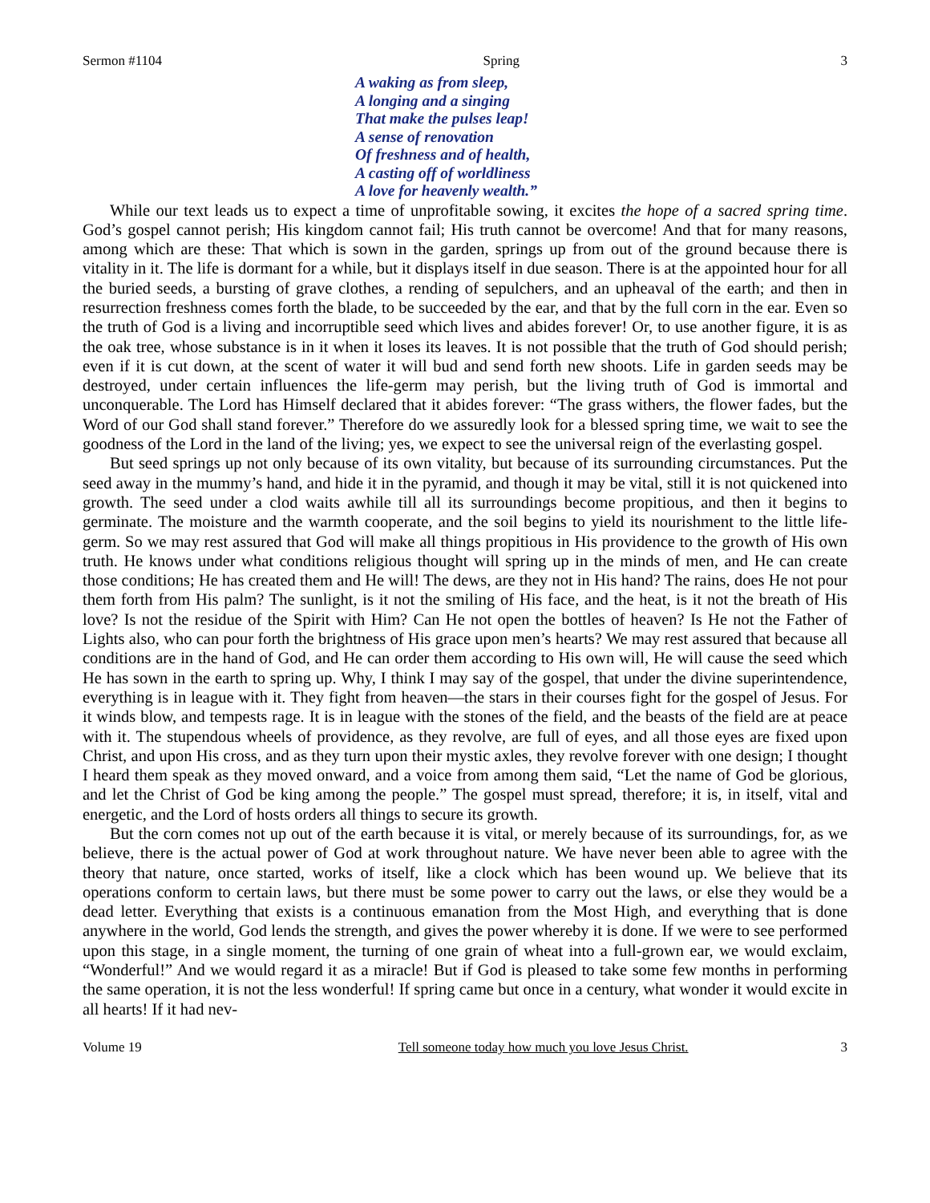Sermon #1104 Spring 3
A waking as from sleep,
A longing and a singing
That make the pulses leap!
A sense of renovation
Of freshness and of health,
A casting off of worldliness
A love for heavenly wealth.”
While our text leads us to expect a time of unprofitable sowing, it excites the hope of a sacred spring time. God’s gospel cannot perish; His kingdom cannot fail; His truth cannot be overcome! And that for many reasons, among which are these: That which is sown in the garden, springs up from out of the ground because there is vitality in it. The life is dormant for a while, but it displays itself in due season. There is at the appointed hour for all the buried seeds, a bursting of grave clothes, a rending of sepulchers, and an upheaval of the earth; and then in resurrection freshness comes forth the blade, to be succeeded by the ear, and that by the full corn in the ear. Even so the truth of God is a living and incorruptible seed which lives and abides forever! Or, to use another figure, it is as the oak tree, whose substance is in it when it loses its leaves. It is not possible that the truth of God should perish; even if it is cut down, at the scent of water it will bud and send forth new shoots. Life in garden seeds may be destroyed, under certain influences the life-germ may perish, but the living truth of God is immortal and unconquerable. The Lord has Himself declared that it abides forever: “The grass withers, the flower fades, but the Word of our God shall stand forever.” Therefore do we assuredly look for a blessed spring time, we wait to see the goodness of the Lord in the land of the living; yes, we expect to see the universal reign of the everlasting gospel.
But seed springs up not only because of its own vitality, but because of its surrounding circumstances. Put the seed away in the mummy’s hand, and hide it in the pyramid, and though it may be vital, still it is not quickened into growth. The seed under a clod waits awhile till all its surroundings become propitious, and then it begins to germinate. The moisture and the warmth cooperate, and the soil begins to yield its nourishment to the little life-germ. So we may rest assured that God will make all things propitious in His providence to the growth of His own truth. He knows under what conditions religious thought will spring up in the minds of men, and He can create those conditions; He has created them and He will! The dews, are they not in His hand? The rains, does He not pour them forth from His palm? The sunlight, is it not the smiling of His face, and the heat, is it not the breath of His love? Is not the residue of the Spirit with Him? Can He not open the bottles of heaven? Is He not the Father of Lights also, who can pour forth the brightness of His grace upon men’s hearts? We may rest assured that because all conditions are in the hand of God, and He can order them according to His own will, He will cause the seed which He has sown in the earth to spring up. Why, I think I may say of the gospel, that under the divine superintendence, everything is in league with it. They fight from heaven—the stars in their courses fight for the gospel of Jesus. For it winds blow, and tempests rage. It is in league with the stones of the field, and the beasts of the field are at peace with it. The stupendous wheels of providence, as they revolve, are full of eyes, and all those eyes are fixed upon Christ, and upon His cross, and as they turn upon their mystic axles, they revolve forever with one design; I thought I heard them speak as they moved onward, and a voice from among them said, “Let the name of God be glorious, and let the Christ of God be king among the people.” The gospel must spread, therefore; it is, in itself, vital and energetic, and the Lord of hosts orders all things to secure its growth.
But the corn comes not up out of the earth because it is vital, or merely because of its surroundings, for, as we believe, there is the actual power of God at work throughout nature. We have never been able to agree with the theory that nature, once started, works of itself, like a clock which has been wound up. We believe that its operations conform to certain laws, but there must be some power to carry out the laws, or else they would be a dead letter. Everything that exists is a continuous emanation from the Most High, and everything that is done anywhere in the world, God lends the strength, and gives the power whereby it is done. If we were to see performed upon this stage, in a single moment, the turning of one grain of wheat into a full-grown ear, we would exclaim, “Wonderful!” And we would regard it as a miracle! But if God is pleased to take some few months in performing the same operation, it is not the less wonderful! If spring came but once in a century, what wonder it would excite in all hearts! If it had nev-
Volume 19 Tell someone today how much you love Jesus Christ. 3